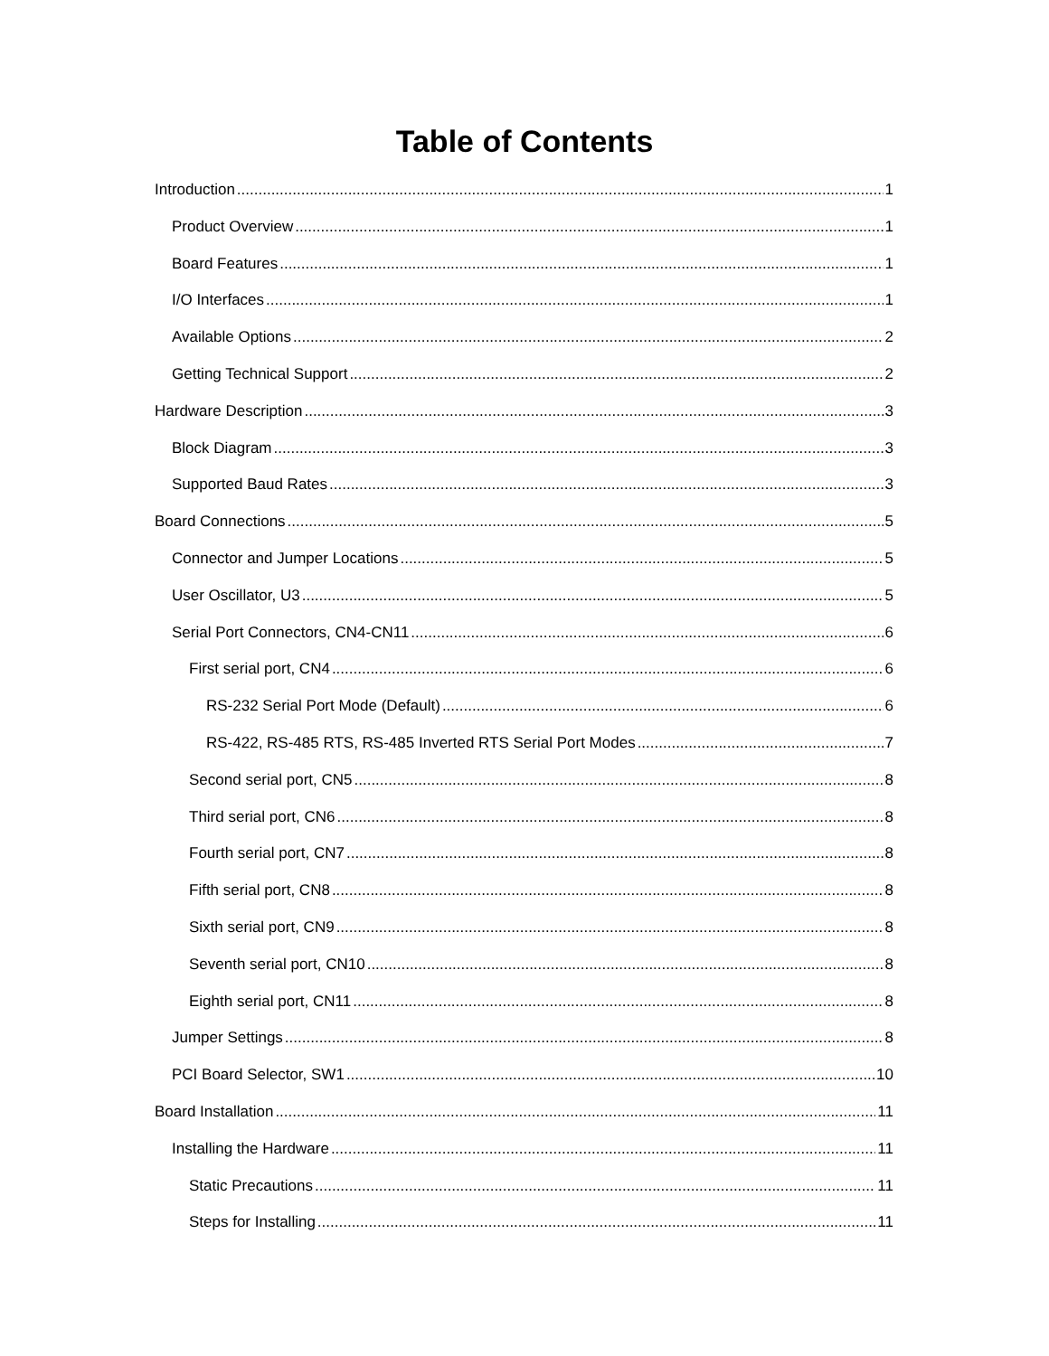Table of Contents
Introduction 1
Product Overview 1
Board Features 1
I/O Interfaces 1
Available Options 2
Getting Technical Support 2
Hardware Description 3
Block Diagram 3
Supported Baud Rates 3
Board Connections 5
Connector and Jumper Locations 5
User Oscillator, U3 5
Serial Port Connectors, CN4-CN11 6
First serial port, CN4 6
RS-232 Serial Port Mode (Default) 6
RS-422, RS-485 RTS, RS-485 Inverted RTS Serial Port Modes 7
Second serial port, CN5 8
Third serial port, CN6 8
Fourth serial port, CN7 8
Fifth serial port, CN8 8
Sixth serial port, CN9 8
Seventh serial port, CN10 8
Eighth serial port, CN11 8
Jumper Settings 8
PCI Board Selector, SW1 10
Board Installation 11
Installing the Hardware 11
Static Precautions 11
Steps for Installing 11